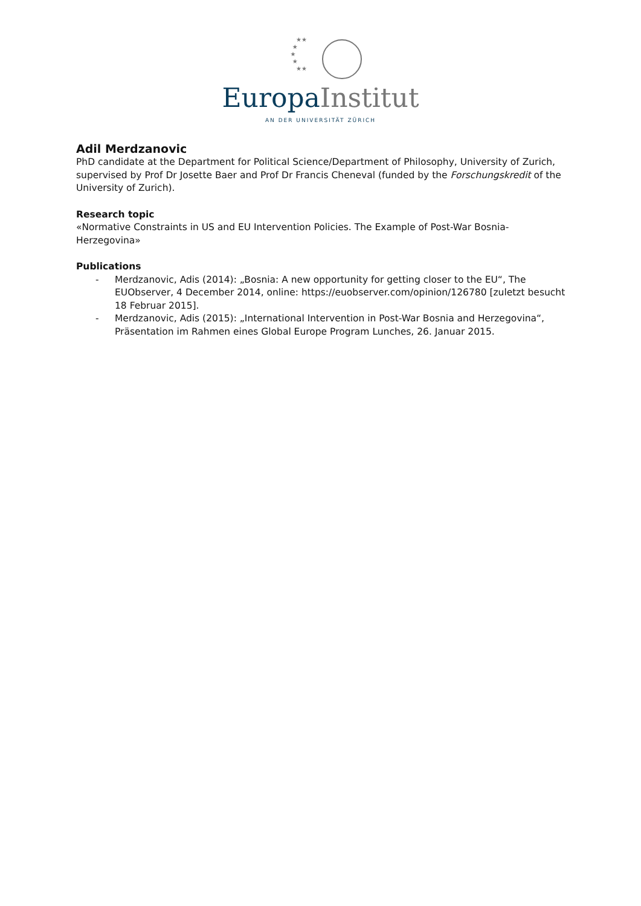★★
★
★
★
★★
Europa Institut
AN DER UNIVERSITÄT ZÜRICH
Adil Merdzanovic
PhD candidate at the Department for Political Science/Department of Philosophy, University of Zurich, supervised by Prof Dr Josette Baer and Prof Dr Francis Cheneval (funded by the Forschungskredit of the University of Zurich).
Research topic
«Normative Constraints in US and EU Intervention Policies. The Example of Post-War Bosnia-Herzegovina»
Publications
- Merdzanovic, Adis (2014): „Bosnia: A new opportunity for getting closer to the EU“, The EUObserver, 4 December 2014, online: https://euobserver.com/opinion/126780 [zuletzt besucht 18 Februar 2015].
- Merdzanovic, Adis (2015): „International Intervention in Post-War Bosnia and Herzegovina“, Präsentation im Rahmen eines Global Europe Program Lunches, 26. Januar 2015.